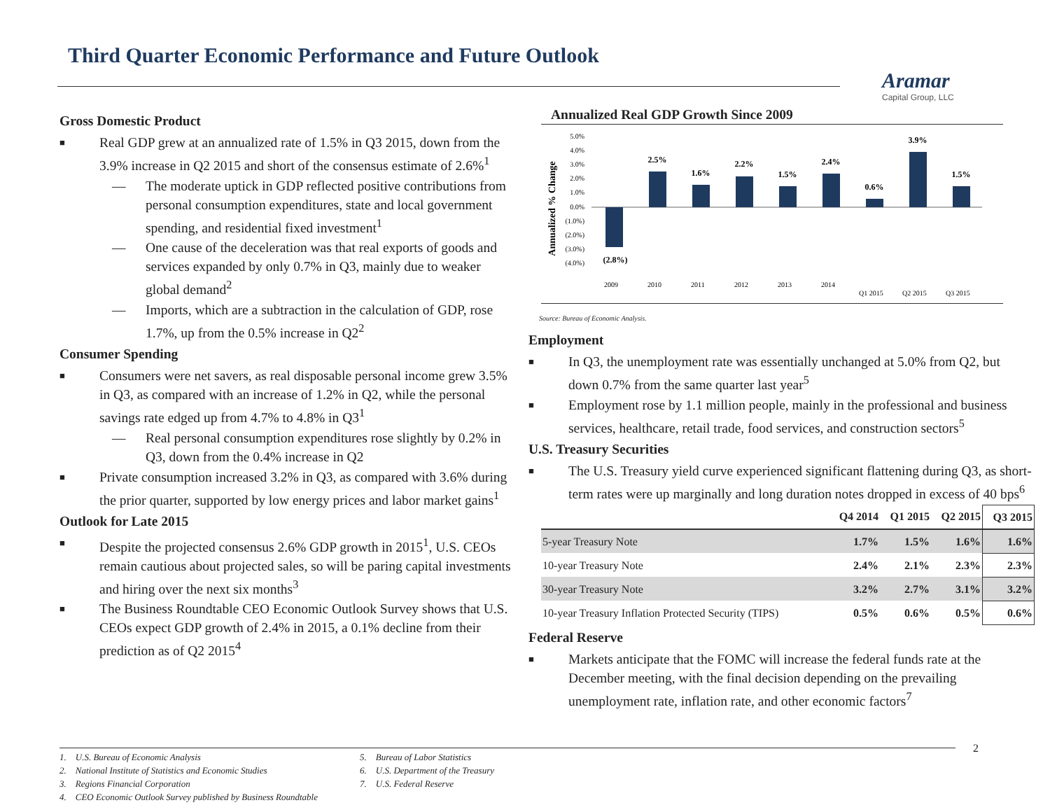Third Quarter Economic Performance and Future Outlook
Aramar
Capital Group, LLC
Gross Domestic Product
■ Real GDP grew at an annualized rate of 1.5% in Q3 2015, down from the 3.9% increase in Q2 2015 and short of the consensus estimate of 2.6%<sup>1</sup>
— The moderate uptick in GDP reflected positive contributions from personal consumption expenditures, state and local government spending, and residential fixed investment<sup>1</sup>
— One cause of the deceleration was that real exports of goods and services expanded by only 0.7% in Q3, mainly due to weaker global demand<sup>2</sup>
— Imports, which are a subtraction in the calculation of GDP, rose 1.7%, up from the 0.5% increase in Q2<sup>2</sup>
Consumer Spending
■ Consumers were net savers, as real disposable personal income grew 3.5% in Q3, as compared with an increase of 1.2% in Q2, while the personal savings rate edged up from 4.7% to 4.8% in Q3<sup>1</sup>
— Real personal consumption expenditures rose slightly by 0.2% in Q3, down from the 0.4% increase in Q2
■ Private consumption increased 3.2% in Q3, as compared with 3.6% during the prior quarter, supported by low energy prices and labor market gains<sup>1</sup>
Outlook for Late 2015
■ Despite the projected consensus 2.6% GDP growth in 2015<sup>1</sup>, U.S. CEOs remain cautious about projected sales, so will be paring capital investments and hiring over the next six months<sup>3</sup>
■ The Business Roundtable CEO Economic Outlook Survey shows that U.S. CEOs expect GDP growth of 2.4% in 2015, a 0.1% decline from their prediction as of Q2 2015<sup>4</sup>
Annualized Real GDP Growth Since 2009
Annualized % Change
5.0%
4.0%
3.0%
2.0%
1.0%
0.0%
(1.0%)
(2.0%)
(3.0%)
(4.0%)
(2.8%)
2.5%
1.6%
2.2%
1.5%
2.4%
0.6%
3.9%
1.5%
2009
2010
2011
2012
2013
2014
Q1 2015
Q2 2015
Q3 2015
Source: Bureau of Economic Analysis.
Employment
■ In Q3, the unemployment rate was essentially unchanged at 5.0% from Q2, but down 0.7% from the same quarter last year<sup>5</sup>
■ Employment rose by 1.1 million people, mainly in the professional and business services, healthcare, retail trade, food services, and construction sectors<sup>5</sup>
U.S. Treasury Securities
■ The U.S. Treasury yield curve experienced significant flattening during Q3, as short-term rates were up marginally and long duration notes dropped in excess of 40 bps<sup>6</sup>
| | Q4 2014 | Q1 2015 | Q2 2015 | Q3 2015 |
| --- | --- | --- | --- | --- |
| 5-year Treasury Note | 1.7% | 1.5% | 1.6% | 1.6% |
| 10-year Treasury Note | 2.4% | 2.1% | 2.3% | 2.3% |
| 30-year Treasury Note | 3.2% | 2.7% | 3.1% | 3.2% |
| 10-year Treasury Inflation Protected Security (TIPS) | 0.5% | 0.6% | 0.5% | 0.6% |
Federal Reserve
■ Markets anticipate that the FOMC will increase the federal funds rate at the December meeting, with the final decision depending on the prevailing unemployment rate, inflation rate, and other economic factors<sup>7</sup>
1. U.S. Bureau of Economic Analysis
2. National Institute of Statistics and Economic Studies
3. Regions Financial Corporation
4. CEO Economic Outlook Survey published by Business Roundtable
5. Bureau of Labor Statistics
6. U.S. Department of the Treasury
7. U.S. Federal Reserve
2